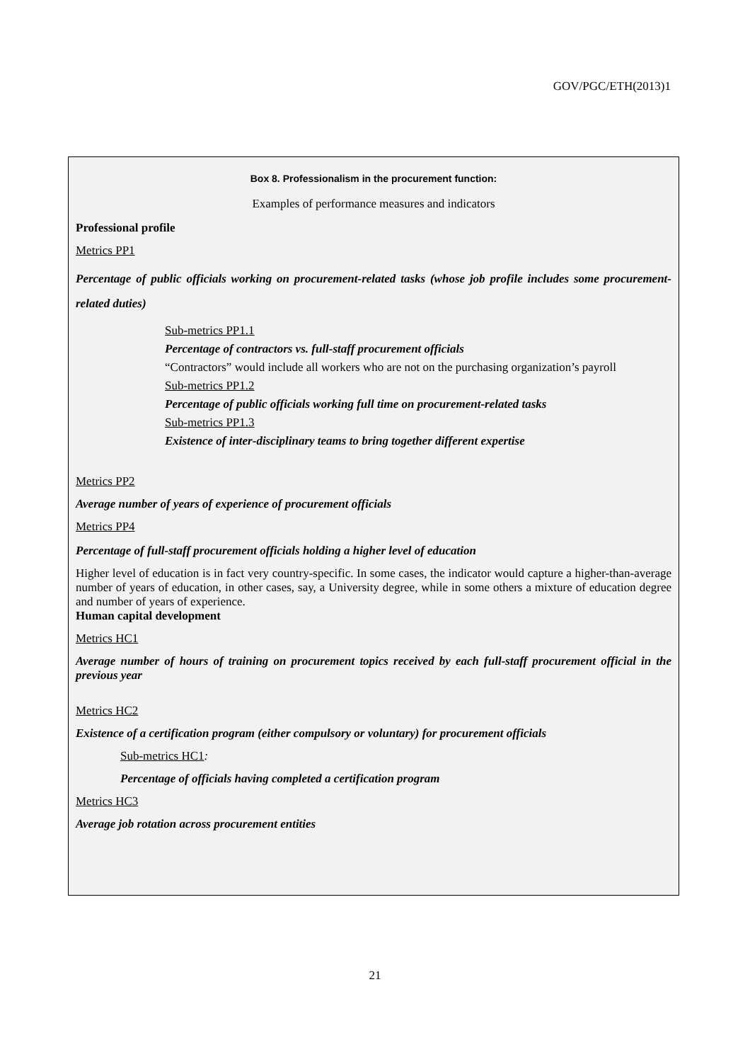GOV/PGC/ETH(2013)1
Box 8. Professionalism in the procurement function:
Examples of performance measures and indicators
Professional profile
Metrics PP1
Percentage of public officials working on procurement-related tasks (whose job profile includes some procurement-related duties)
Sub-metrics PP1.1
Percentage of contractors vs. full-staff procurement officials
“Contractors” would include all workers who are not on the purchasing organization’s payroll
Sub-metrics PP1.2
Percentage of public officials working full time on procurement-related tasks
Sub-metrics PP1.3
Existence of inter-disciplinary teams to bring together different expertise
Metrics PP2
Average number of years of experience of procurement officials
Metrics PP4
Percentage of full-staff procurement officials holding a higher level of education
Higher level of education is in fact very country-specific. In some cases, the indicator would capture a higher-than-average number of years of education, in other cases, say, a University degree, while in some others a mixture of education degree and number of years of experience.
Human capital development
Metrics HC1
Average number of hours of training on procurement topics received by each full-staff procurement official in the previous year
Metrics HC2
Existence of a certification program (either compulsory or voluntary) for procurement officials
Sub-metrics HC1:
Percentage of officials having completed a certification program
Metrics HC3
Average job rotation across procurement entities
21